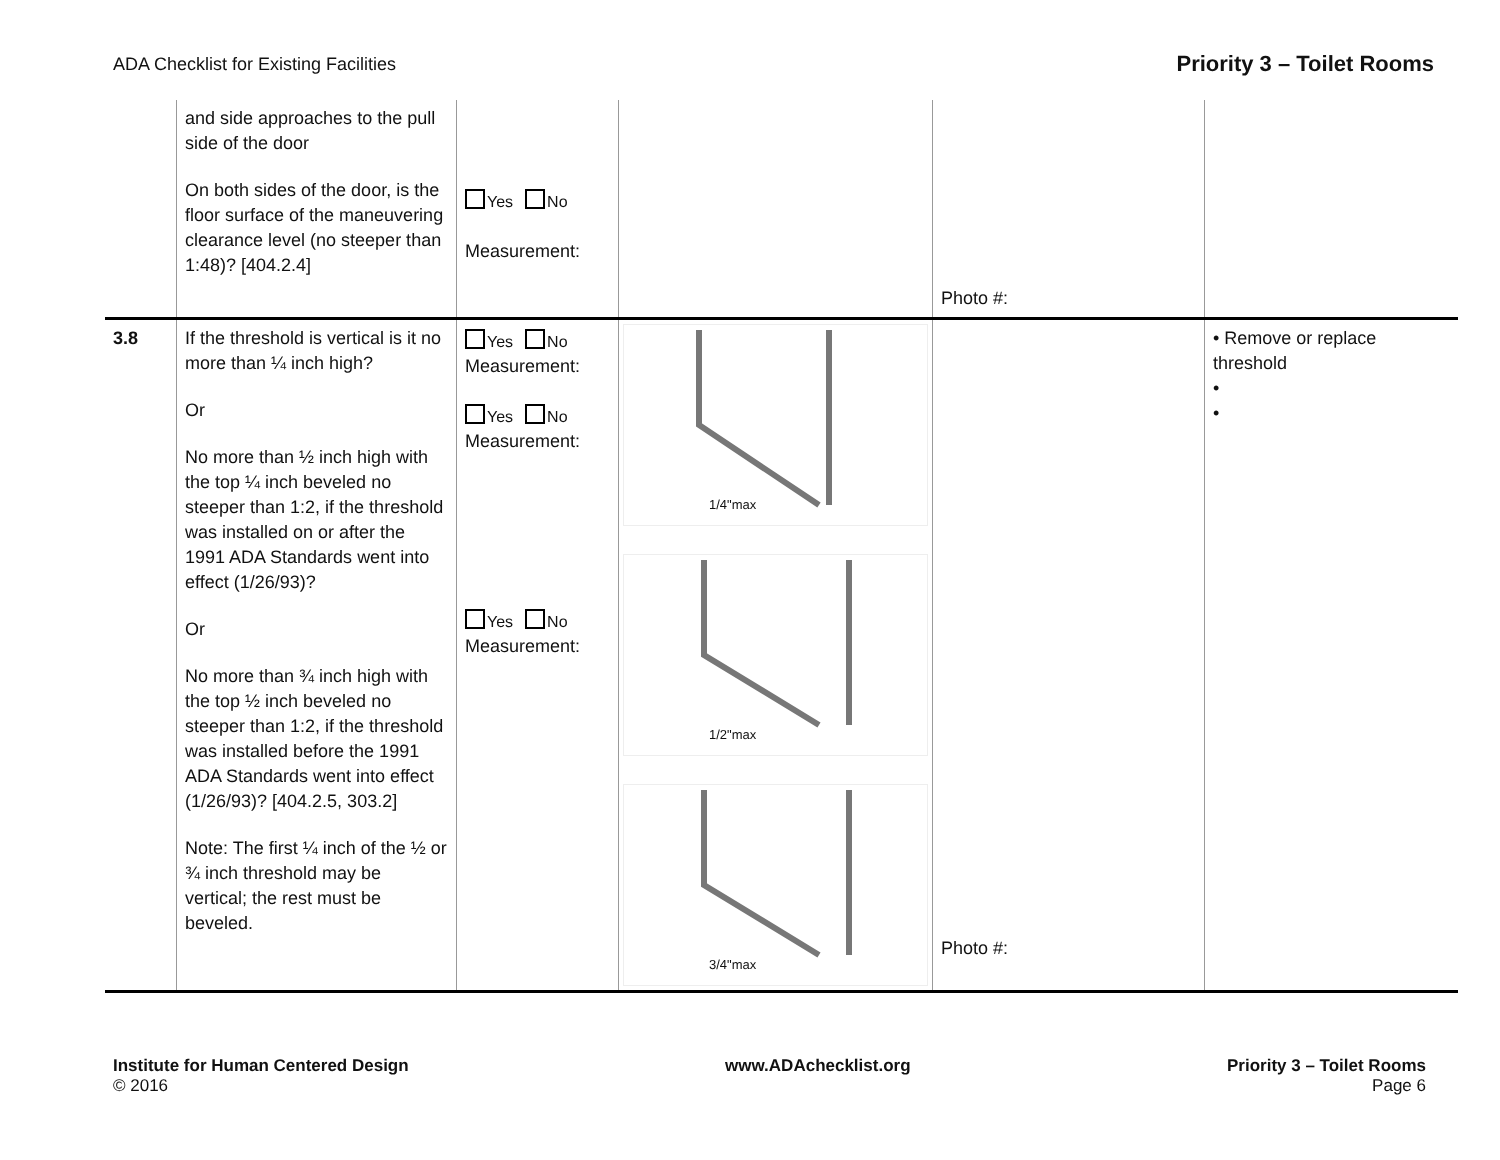ADA Checklist for Existing Facilities
Priority 3 – Toilet Rooms
| | and side approaches to the pull side of the door On both sides of the door, is the floor surface of the maneuvering clearance level (no steeper than 1:48)? [404.2.4] | Yes No Measurement: | | Photo #: | |
| 3.8 | If the threshold is vertical is it no more than ¼ inch high? Or No more than ½ inch high with the top ¼ inch beveled no steeper than 1:2, if the threshold was installed on or after the 1991 ADA Standards went into effect (1/26/93)? Or No more than ¾ inch high with the top ½ inch beveled no steeper than 1:2, if the threshold was installed before the 1991 ADA Standards went into effect (1/26/93)? [404.2.5, 303.2] Note: The first ¼ inch of the ½ or ¾ inch threshold may be vertical; the rest must be beveled. | Yes No Measurement: Yes No Measurement: Yes No Measurement: | 1/4"max 1/2"max 3/4"max | Photo #: | • Remove or replace threshold • • |
Institute for Human Centered Design
© 2016
www.ADAchecklist.org Priority 3 – Toilet Rooms
Page 6